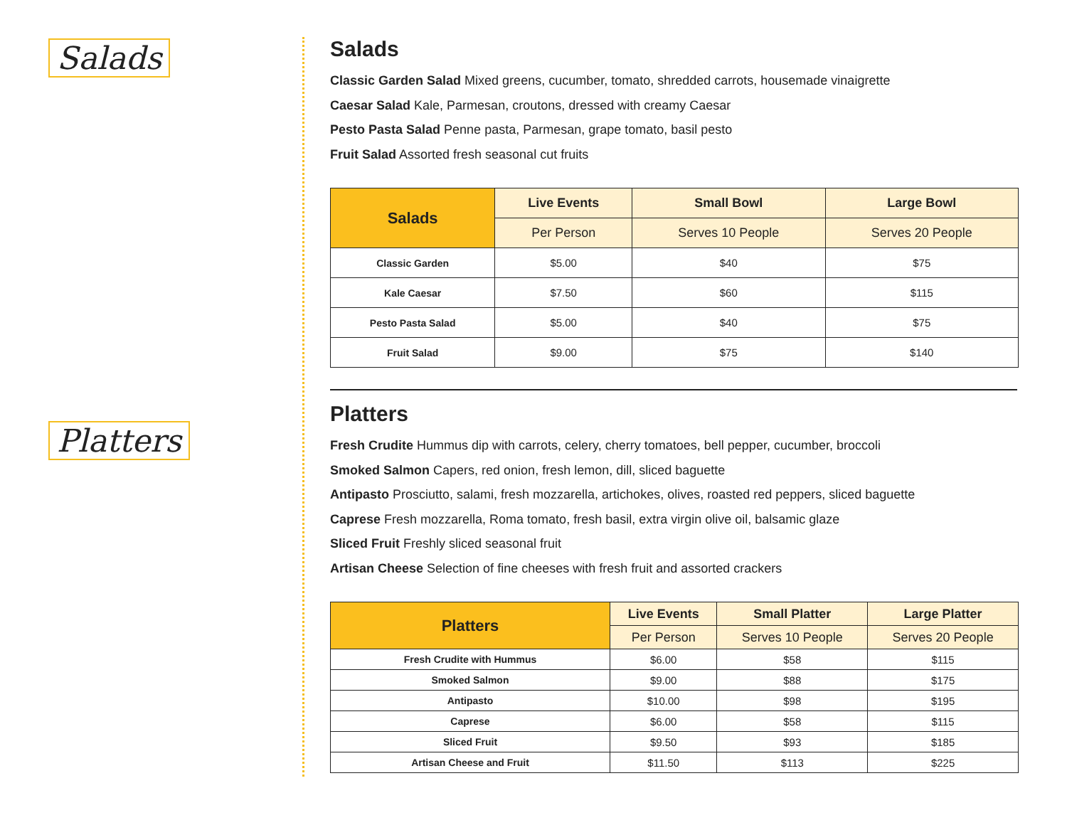Salads
Platters
Salads
Classic Garden Salad Mixed greens, cucumber, tomato, shredded carrots, housemade vinaigrette
Caesar Salad Kale, Parmesan, croutons, dressed with creamy Caesar
Pesto Pasta Salad Penne pasta, Parmesan, grape tomato, basil pesto
Fruit Salad Assorted fresh seasonal cut fruits
| Salads | Live Events | Small Bowl | Large Bowl |
| --- | --- | --- | --- |
| | Per Person | Serves 10 People | Serves 20 People |
| Classic Garden | $5.00 | $40 | $75 |
| Kale Caesar | $7.50 | $60 | $115 |
| Pesto Pasta Salad | $5.00 | $40 | $75 |
| Fruit Salad | $9.00 | $75 | $140 |
Platters
Fresh Crudite Hummus dip with carrots, celery, cherry tomatoes, bell pepper, cucumber, broccoli
Smoked Salmon Capers, red onion, fresh lemon, dill, sliced baguette
Antipasto Prosciutto, salami, fresh mozzarella, artichokes, olives, roasted red peppers, sliced baguette
Caprese Fresh mozzarella, Roma tomato, fresh basil, extra virgin olive oil, balsamic glaze
Sliced Fruit Freshly sliced seasonal fruit
Artisan Cheese Selection of fine cheeses with fresh fruit and assorted crackers
| Platters | Live Events | Small Platter | Large Platter |
| --- | --- | --- | --- |
| | Per Person | Serves 10 People | Serves 20 People |
| Fresh Crudite with Hummus | $6.00 | $58 | $115 |
| Smoked Salmon | $9.00 | $88 | $175 |
| Antipasto | $10.00 | $98 | $195 |
| Caprese | $6.00 | $58 | $115 |
| Sliced Fruit | $9.50 | $93 | $185 |
| Artisan Cheese and Fruit | $11.50 | $113 | $225 |